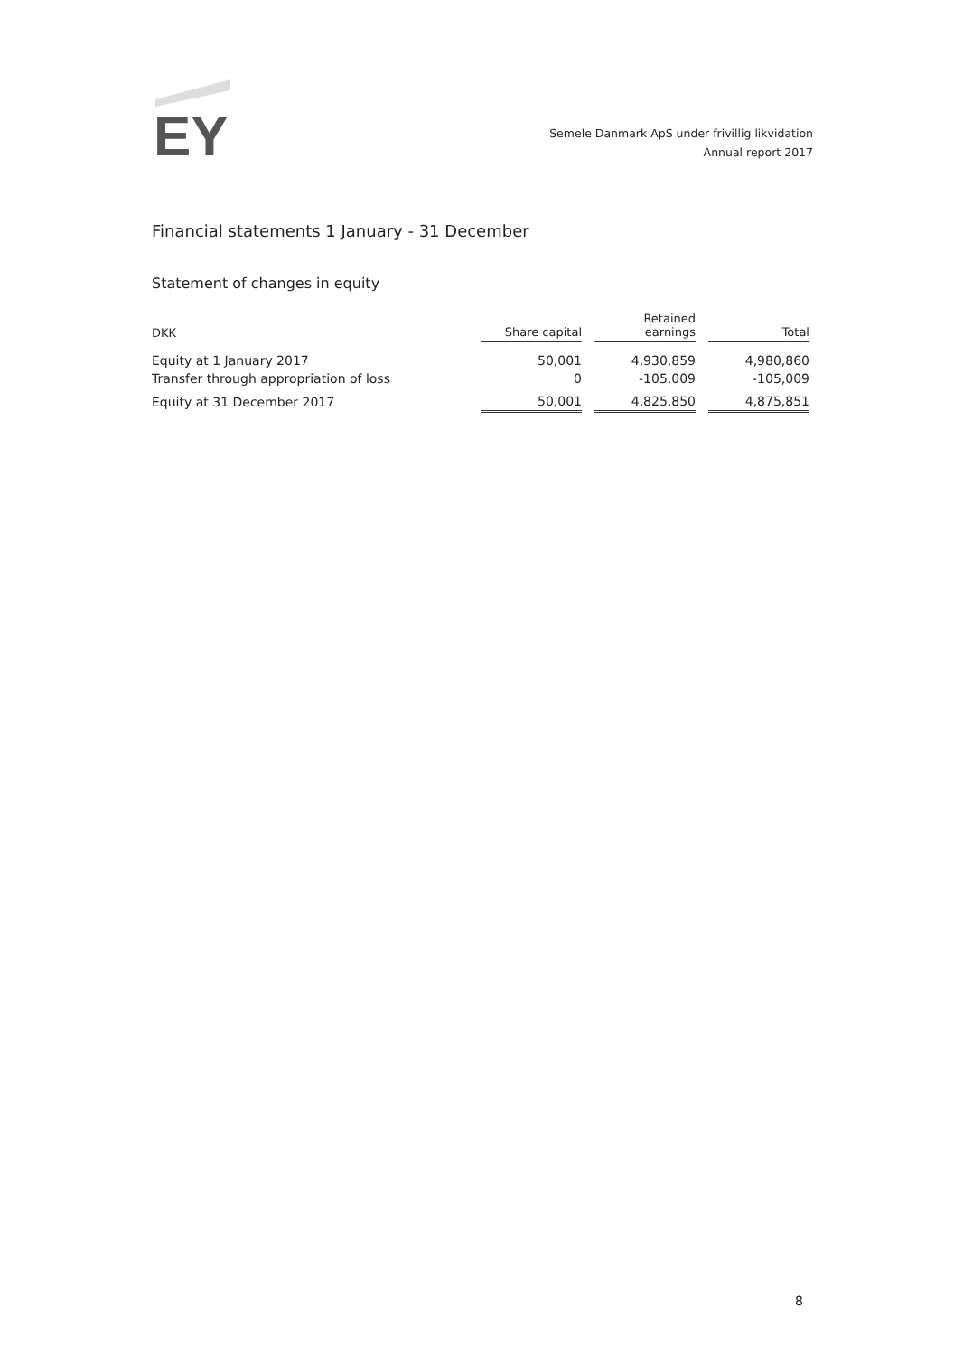EY
Semele Danmark ApS under frivillig likvidation
Annual report 2017
Financial statements 1 January - 31 December
Statement of changes in equity
| DKK | Share capital | | Retained earnings | | Total |
| --- | --- | --- | --- | --- | --- |
| Equity at 1 January 2017 | 50,001 | | 4,930,859 | | 4,980,860 |
| Transfer through appropriation of loss | 0 | | -105,009 | | -105,009 |
| Equity at 31 December 2017 | 50,001 | | 4,825,850 | | 4,875,851 |
8